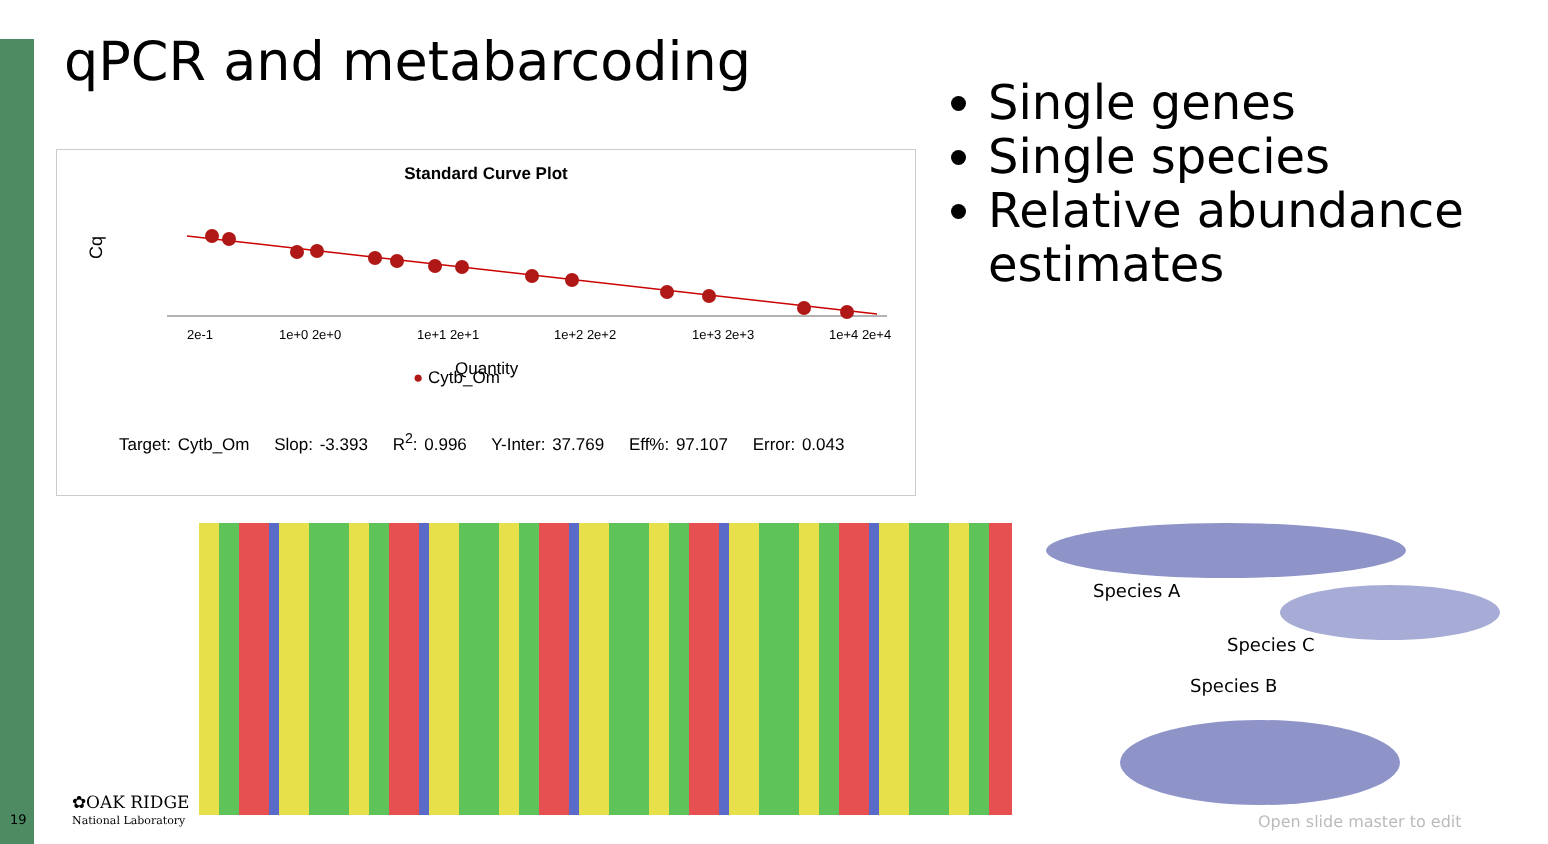qPCR and metabarcoding
Standard Curve Plot
Cq
2e-1
1e+0 2e+0
1e+1 2e+1
1e+2 2e+2
1e+3 2e+3
1e+4 2e+4
Quantity
● Cytb_Om
Target: Cytb_Om Slop: -3.393 R<sup>2</sup>: 0.996 Y-Inter: 37.769 Eff%: 97.107 Error: 0.043
Single genes
Single species
Relative abundance estimates
Species A
Species C
Species B
19
✿OAK RIDGE
National Laboratory
Open slide master to edit